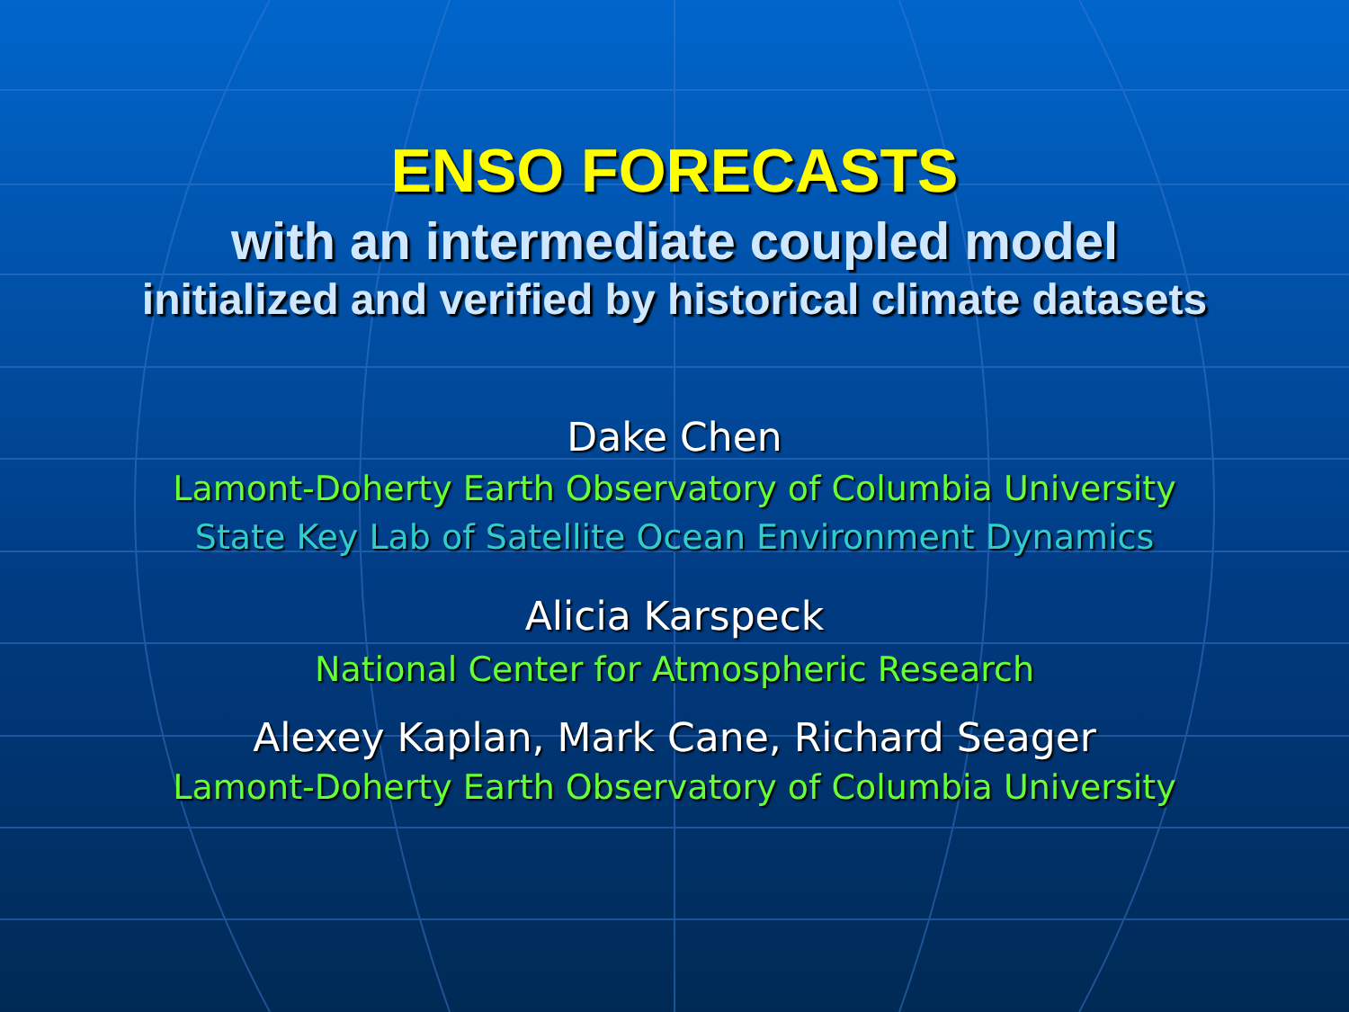ENSO FORECASTS
with an intermediate coupled model
initialized and verified by historical climate datasets
Dake Chen
Lamont-Doherty Earth Observatory of Columbia University
State Key Lab of Satellite Ocean Environment Dynamics
Alicia Karspeck
National Center for Atmospheric Research
Alexey Kaplan, Mark Cane, Richard Seager
Lamont-Doherty Earth Observatory of Columbia University